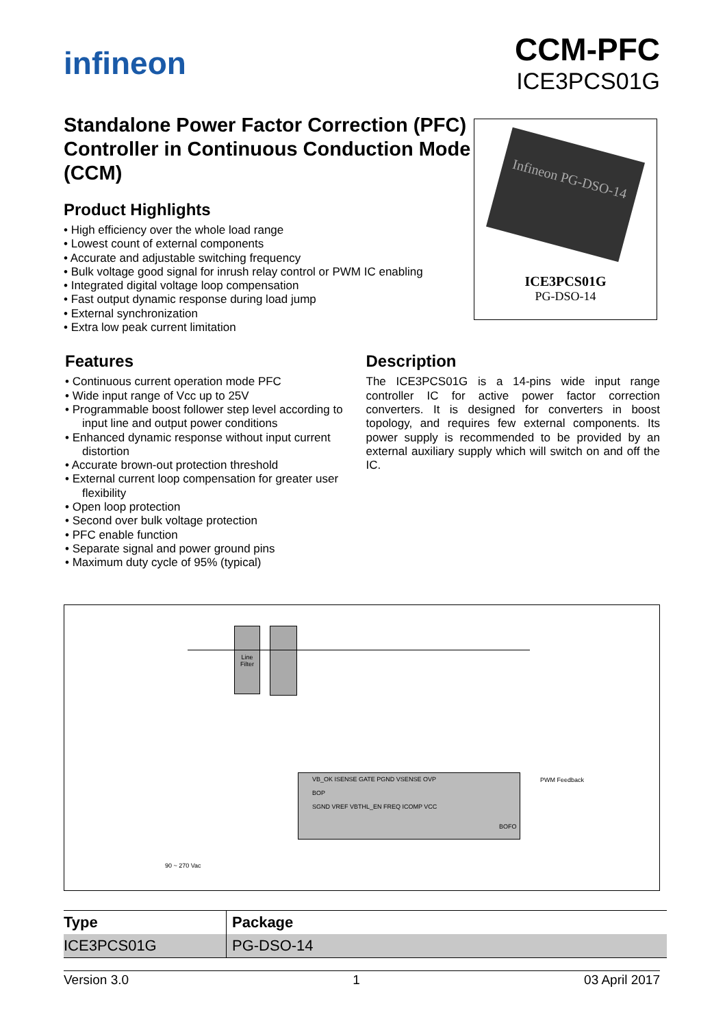infineon
CCM-PFC
ICE3PCS01G
Standalone Power Factor Correction (PFC) Controller in Continuous Conduction Mode (CCM)
Product Highlights
• High efficiency over the whole load range
• Lowest count of external components
• Accurate and adjustable switching frequency
• Bulk voltage good signal for inrush relay control or PWM IC enabling
• Integrated digital voltage loop compensation
• Fast output dynamic response during load jump
• External synchronization
• Extra low peak current limitation
Infineon PG-DSO-14
ICE3PCS01G
PG-DSO-14
Features
• Continuous current operation mode PFC
• Wide input range of Vcc up to 25V
• Programmable boost follower step level according to input line and output power conditions
• Enhanced dynamic response without input current distortion
• Accurate brown-out protection threshold
• External current loop compensation for greater user flexibility
• Open loop protection
• Second over bulk voltage protection
• PFC enable function
• Separate signal and power ground pins
• Maximum duty cycle of 95% (typical)
Description
The ICE3PCS01G is a 14-pins wide input range controller IC for active power factor correction converters. It is designed for converters in boost topology, and requires few external components. Its power supply is recommended to be provided by an external auxiliary supply which will switch on and off the IC.
90 ~ 270 Vac
Line Filter
VB_OK ISENSE GATE PGND VSENSE OVP
BOP
SGND VREF VBTHL_EN FREQ ICOMP VCC
BOFO
PWM Feedback
| Type | Package |
| --- | --- |
| ICE3PCS01G | PG-DSO-14 |
Version 3.0 1 03 April 2017